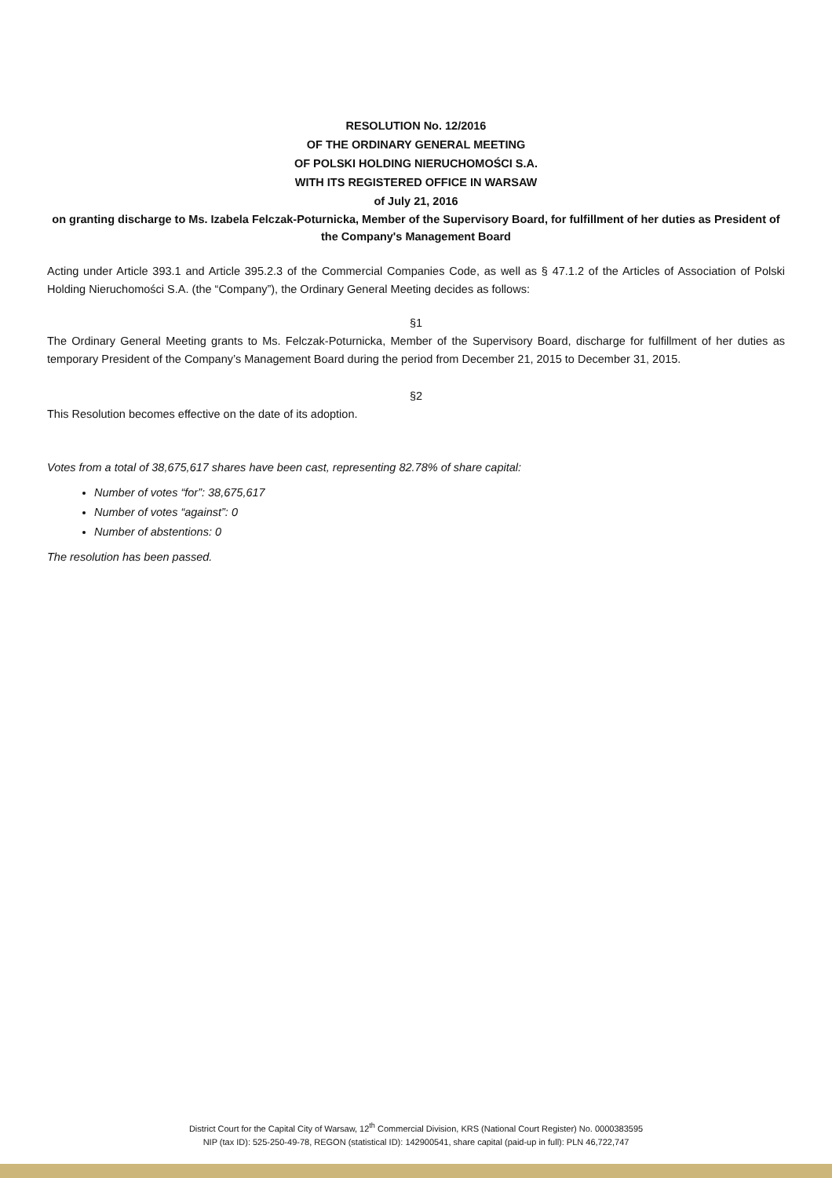RESOLUTION No. 12/2016
OF THE ORDINARY GENERAL MEETING
OF POLSKI HOLDING NIERUCHOMOŚCI S.A.
WITH ITS REGISTERED OFFICE IN WARSAW
of July 21, 2016
on granting discharge to Ms. Izabela Felczak-Poturnicka, Member of the Supervisory Board, for fulfillment of her duties as President of the Company's Management Board
Acting under Article 393.1 and Article 395.2.3 of the Commercial Companies Code, as well as § 47.1.2 of the Articles of Association of Polski Holding Nieruchomości S.A. (the “Company”), the Ordinary General Meeting decides as follows:
§1
The Ordinary General Meeting grants to Ms. Felczak-Poturnicka, Member of the Supervisory Board, discharge for fulfillment of her duties as temporary President of the Company’s Management Board during the period from December 21, 2015 to December 31, 2015.
§2
This Resolution becomes effective on the date of its adoption.
Votes from a total of 38,675,617 shares have been cast, representing 82.78% of share capital:
Number of votes “for”: 38,675,617
Number of votes “against”: 0
Number of abstentions: 0
The resolution has been passed.
District Court for the Capital City of Warsaw, 12<sup>th</sup> Commercial Division, KRS (National Court Register) No. 0000383595
NIP (tax ID): 525-250-49-78, REGON (statistical ID): 142900541, share capital (paid-up in full): PLN 46,722,747